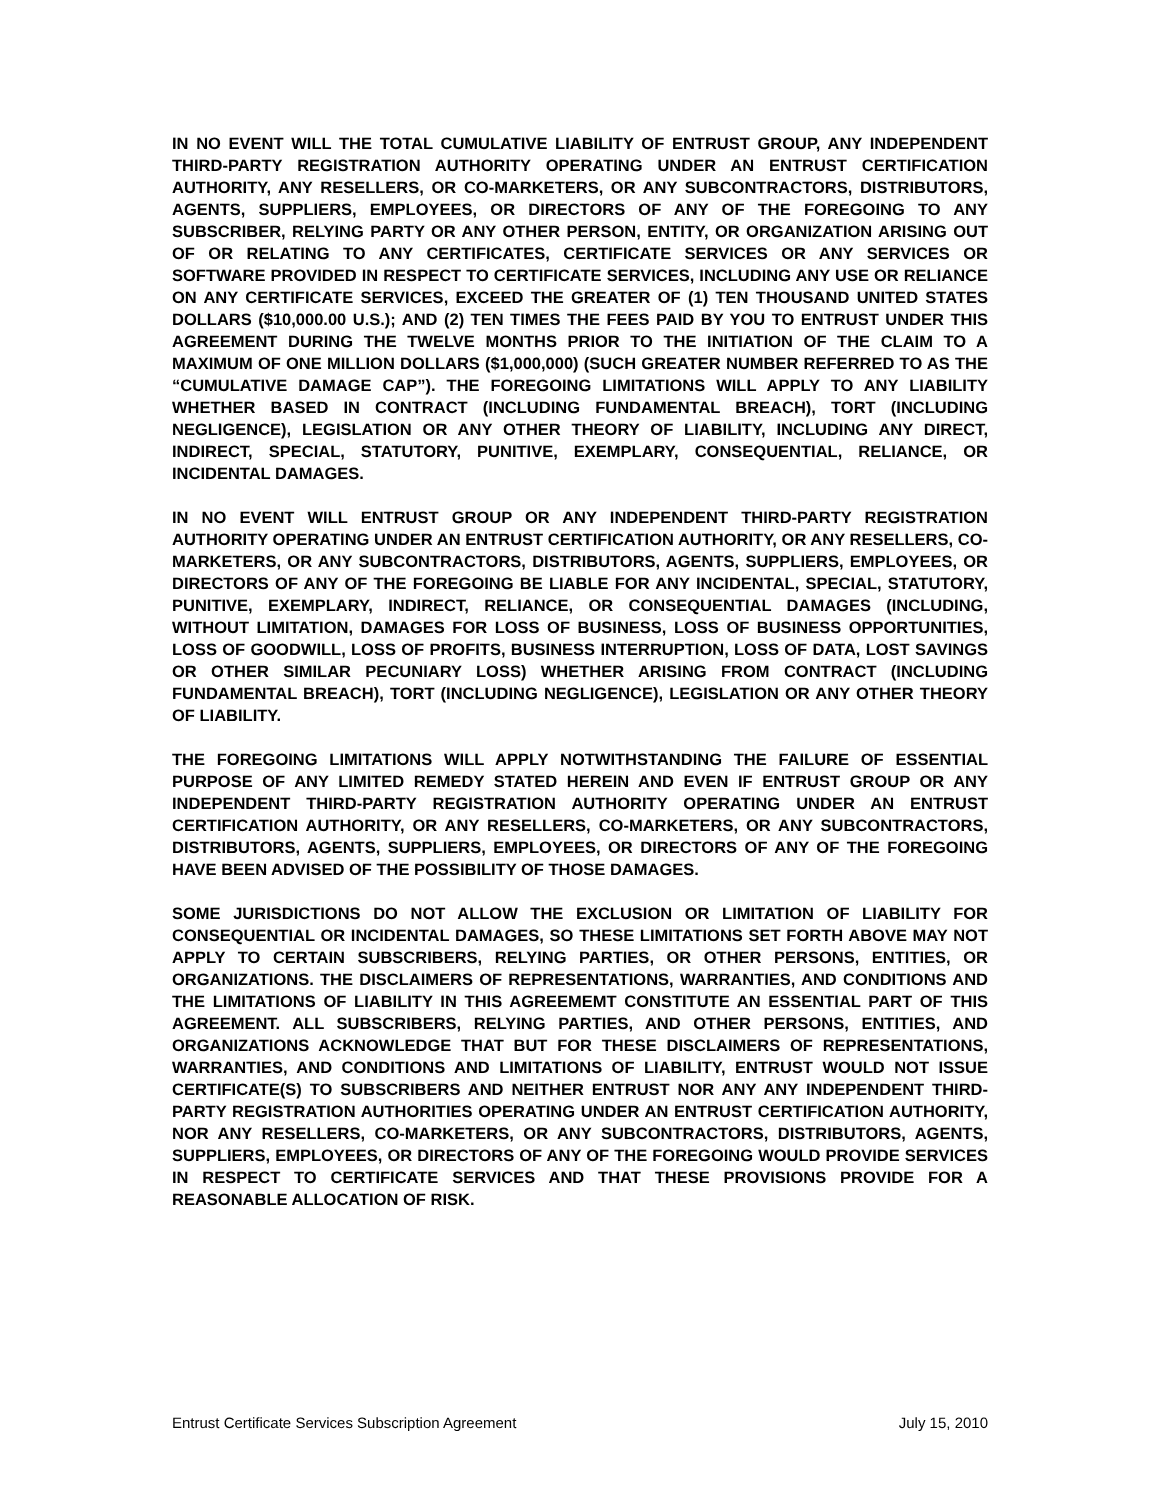IN NO EVENT WILL THE TOTAL CUMULATIVE LIABILITY OF ENTRUST GROUP, ANY INDEPENDENT THIRD-PARTY REGISTRATION AUTHORITY OPERATING UNDER AN ENTRUST CERTIFICATION AUTHORITY, ANY RESELLERS, OR CO-MARKETERS, OR ANY SUBCONTRACTORS, DISTRIBUTORS, AGENTS, SUPPLIERS, EMPLOYEES, OR DIRECTORS OF ANY OF THE FOREGOING TO ANY SUBSCRIBER, RELYING PARTY OR ANY OTHER PERSON, ENTITY, OR ORGANIZATION ARISING OUT OF OR RELATING TO ANY CERTIFICATES, CERTIFICATE SERVICES OR ANY SERVICES OR SOFTWARE PROVIDED IN RESPECT TO CERTIFICATE SERVICES, INCLUDING ANY USE OR RELIANCE ON ANY CERTIFICATE SERVICES, EXCEED THE GREATER OF (1) TEN THOUSAND UNITED STATES DOLLARS ($10,000.00 U.S.); AND (2) TEN TIMES THE FEES PAID BY YOU TO ENTRUST UNDER THIS AGREEMENT DURING THE TWELVE MONTHS PRIOR TO THE INITIATION OF THE CLAIM TO A MAXIMUM OF ONE MILLION DOLLARS ($1,000,000) (SUCH GREATER NUMBER REFERRED TO AS THE “CUMULATIVE DAMAGE CAP”). THE FOREGOING LIMITATIONS WILL APPLY TO ANY LIABILITY WHETHER BASED IN CONTRACT (INCLUDING FUNDAMENTAL BREACH), TORT (INCLUDING NEGLIGENCE), LEGISLATION OR ANY OTHER THEORY OF LIABILITY, INCLUDING ANY DIRECT, INDIRECT, SPECIAL, STATUTORY, PUNITIVE, EXEMPLARY, CONSEQUENTIAL, RELIANCE, OR INCIDENTAL DAMAGES.
IN NO EVENT WILL ENTRUST GROUP OR ANY INDEPENDENT THIRD-PARTY REGISTRATION AUTHORITY OPERATING UNDER AN ENTRUST CERTIFICATION AUTHORITY, OR ANY RESELLERS, CO-MARKETERS, OR ANY SUBCONTRACTORS, DISTRIBUTORS, AGENTS, SUPPLIERS, EMPLOYEES, OR DIRECTORS OF ANY OF THE FOREGOING BE LIABLE FOR ANY INCIDENTAL, SPECIAL, STATUTORY, PUNITIVE, EXEMPLARY, INDIRECT, RELIANCE, OR CONSEQUENTIAL DAMAGES (INCLUDING, WITHOUT LIMITATION, DAMAGES FOR LOSS OF BUSINESS, LOSS OF BUSINESS OPPORTUNITIES, LOSS OF GOODWILL, LOSS OF PROFITS, BUSINESS INTERRUPTION, LOSS OF DATA, LOST SAVINGS OR OTHER SIMILAR PECUNIARY LOSS) WHETHER ARISING FROM CONTRACT (INCLUDING FUNDAMENTAL BREACH), TORT (INCLUDING NEGLIGENCE), LEGISLATION OR ANY OTHER THEORY OF LIABILITY.
THE FOREGOING LIMITATIONS WILL APPLY NOTWITHSTANDING THE FAILURE OF ESSENTIAL PURPOSE OF ANY LIMITED REMEDY STATED HEREIN AND EVEN IF ENTRUST GROUP OR ANY INDEPENDENT THIRD-PARTY REGISTRATION AUTHORITY OPERATING UNDER AN ENTRUST CERTIFICATION AUTHORITY, OR ANY RESELLERS, CO-MARKETERS, OR ANY SUBCONTRACTORS, DISTRIBUTORS, AGENTS, SUPPLIERS, EMPLOYEES, OR DIRECTORS OF ANY OF THE FOREGOING HAVE BEEN ADVISED OF THE POSSIBILITY OF THOSE DAMAGES.
SOME JURISDICTIONS DO NOT ALLOW THE EXCLUSION OR LIMITATION OF LIABILITY FOR CONSEQUENTIAL OR INCIDENTAL DAMAGES, SO THESE LIMITATIONS SET FORTH ABOVE MAY NOT APPLY TO CERTAIN SUBSCRIBERS, RELYING PARTIES, OR OTHER PERSONS, ENTITIES, OR ORGANIZATIONS. THE DISCLAIMERS OF REPRESENTATIONS, WARRANTIES, AND CONDITIONS AND THE LIMITATIONS OF LIABILITY IN THIS AGREEMEMT CONSTITUTE AN ESSENTIAL PART OF THIS AGREEMENT. ALL SUBSCRIBERS, RELYING PARTIES, AND OTHER PERSONS, ENTITIES, AND ORGANIZATIONS ACKNOWLEDGE THAT BUT FOR THESE DISCLAIMERS OF REPRESENTATIONS, WARRANTIES, AND CONDITIONS AND LIMITATIONS OF LIABILITY, ENTRUST WOULD NOT ISSUE CERTIFICATE(S) TO SUBSCRIBERS AND NEITHER ENTRUST NOR ANY ANY INDEPENDENT THIRD-PARTY REGISTRATION AUTHORITIES OPERATING UNDER AN ENTRUST CERTIFICATION AUTHORITY, NOR ANY RESELLERS, CO-MARKETERS, OR ANY SUBCONTRACTORS, DISTRIBUTORS, AGENTS, SUPPLIERS, EMPLOYEES, OR DIRECTORS OF ANY OF THE FOREGOING WOULD PROVIDE SERVICES IN RESPECT TO CERTIFICATE SERVICES AND THAT THESE PROVISIONS PROVIDE FOR A REASONABLE ALLOCATION OF RISK.
Entrust Certificate Services Subscription Agreement July 15, 2010